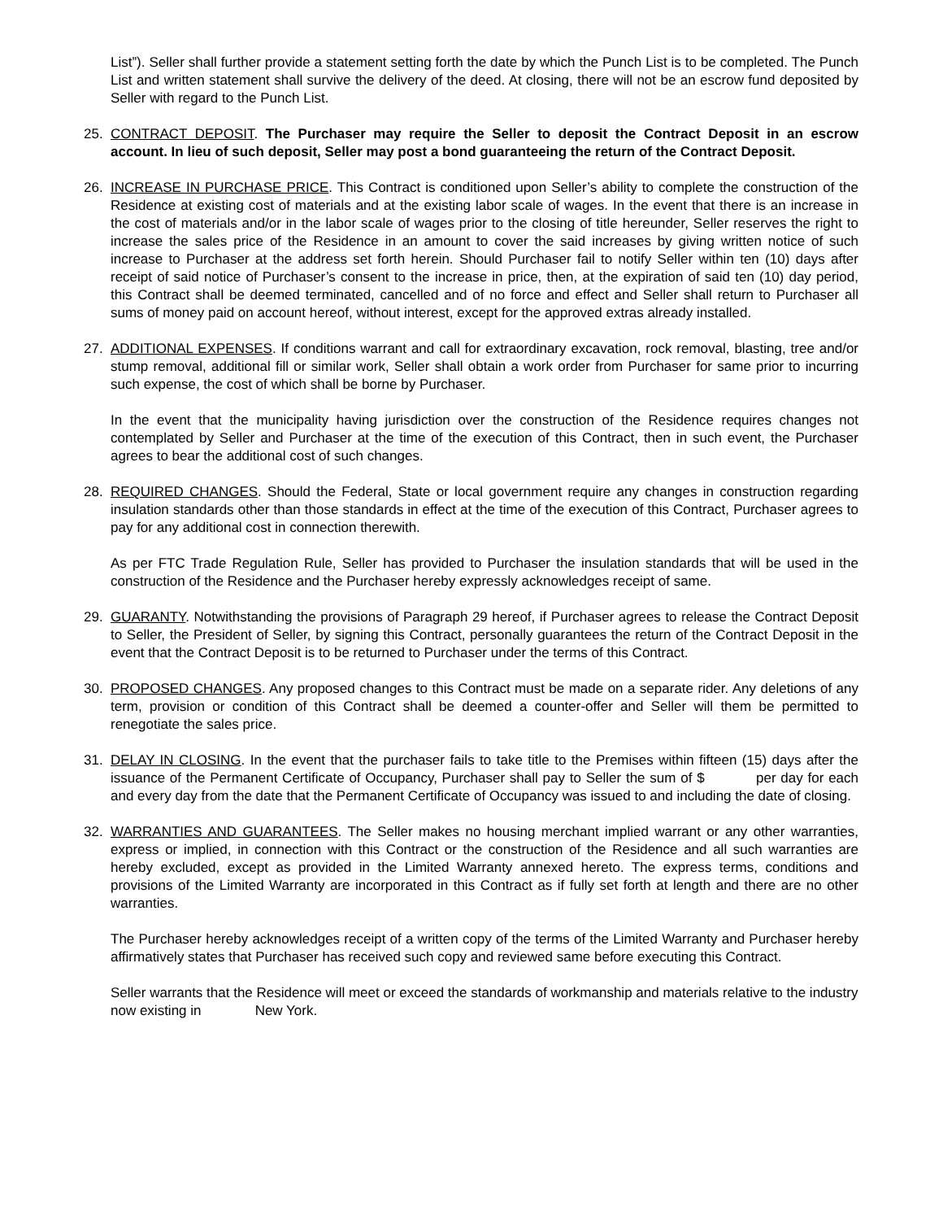List”). Seller shall further provide a statement setting forth the date by which the Punch List is to be completed. The Punch List and written statement shall survive the delivery of the deed. At closing, there will not be an escrow fund deposited by Seller with regard to the Punch List.
25. CONTRACT DEPOSIT. The Purchaser may require the Seller to deposit the Contract Deposit in an escrow account. In lieu of such deposit, Seller may post a bond guaranteeing the return of the Contract Deposit.
26. INCREASE IN PURCHASE PRICE. This Contract is conditioned upon Seller’s ability to complete the construction of the Residence at existing cost of materials and at the existing labor scale of wages. In the event that there is an increase in the cost of materials and/or in the labor scale of wages prior to the closing of title hereunder, Seller reserves the right to increase the sales price of the Residence in an amount to cover the said increases by giving written notice of such increase to Purchaser at the address set forth herein. Should Purchaser fail to notify Seller within ten (10) days after receipt of said notice of Purchaser’s consent to the increase in price, then, at the expiration of said ten (10) day period, this Contract shall be deemed terminated, cancelled and of no force and effect and Seller shall return to Purchaser all sums of money paid on account hereof, without interest, except for the approved extras already installed.
27. ADDITIONAL EXPENSES. If conditions warrant and call for extraordinary excavation, rock removal, blasting, tree and/or stump removal, additional fill or similar work, Seller shall obtain a work order from Purchaser for same prior to incurring such expense, the cost of which shall be borne by Purchaser.
In the event that the municipality having jurisdiction over the construction of the Residence requires changes not contemplated by Seller and Purchaser at the time of the execution of this Contract, then in such event, the Purchaser agrees to bear the additional cost of such changes.
28. REQUIRED CHANGES. Should the Federal, State or local government require any changes in construction regarding insulation standards other than those standards in effect at the time of the execution of this Contract, Purchaser agrees to pay for any additional cost in connection therewith.
As per FTC Trade Regulation Rule, Seller has provided to Purchaser the insulation standards that will be used in the construction of the Residence and the Purchaser hereby expressly acknowledges receipt of same.
29. GUARANTY. Notwithstanding the provisions of Paragraph 29 hereof, if Purchaser agrees to release the Contract Deposit to Seller, the President of Seller, by signing this Contract, personally guarantees the return of the Contract Deposit in the event that the Contract Deposit is to be returned to Purchaser under the terms of this Contract.
30. PROPOSED CHANGES. Any proposed changes to this Contract must be made on a separate rider. Any deletions of any term, provision or condition of this Contract shall be deemed a counter-offer and Seller will them be permitted to renegotiate the sales price.
31. DELAY IN CLOSING. In the event that the purchaser fails to take title to the Premises within fifteen (15) days after the issuance of the Permanent Certificate of Occupancy, Purchaser shall pay to Seller the sum of $ per day for each and every day from the date that the Permanent Certificate of Occupancy was issued to and including the date of closing.
32. WARRANTIES AND GUARANTEES. The Seller makes no housing merchant implied warrant or any other warranties, express or implied, in connection with this Contract or the construction of the Residence and all such warranties are hereby excluded, except as provided in the Limited Warranty annexed hereto. The express terms, conditions and provisions of the Limited Warranty are incorporated in this Contract as if fully set forth at length and there are no other warranties.
The Purchaser hereby acknowledges receipt of a written copy of the terms of the Limited Warranty and Purchaser hereby affirmatively states that Purchaser has received such copy and reviewed same before executing this Contract.
Seller warrants that the Residence will meet or exceed the standards of workmanship and materials relative to the industry now existing in New York.